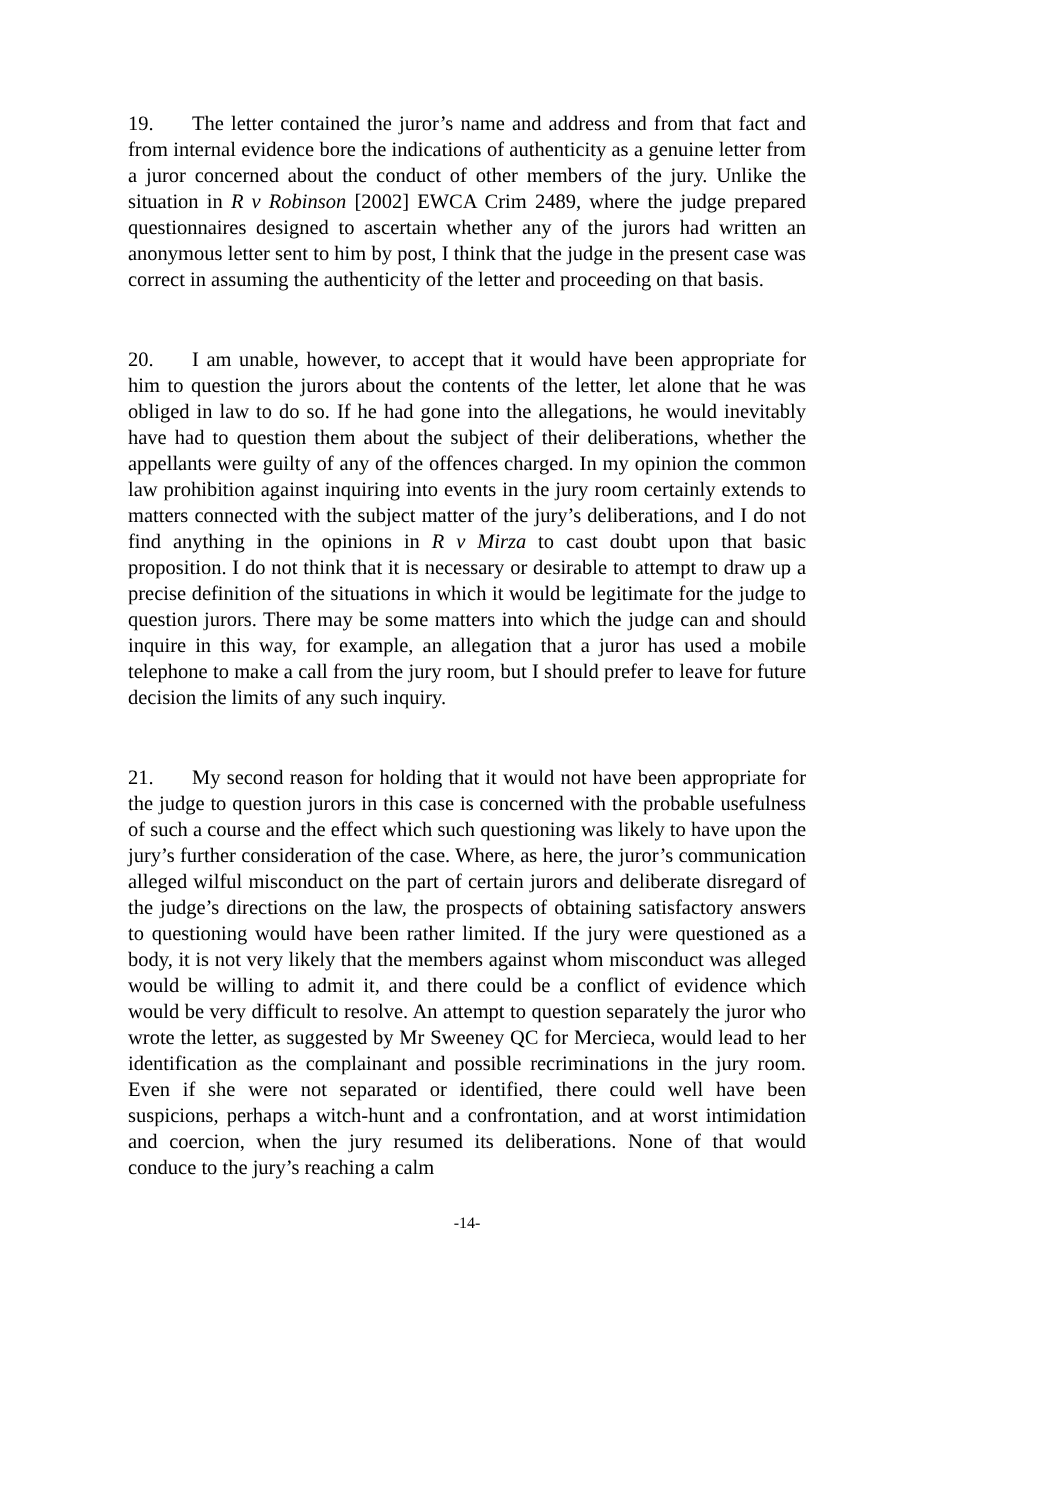19. The letter contained the juror’s name and address and from that fact and from internal evidence bore the indications of authenticity as a genuine letter from a juror concerned about the conduct of other members of the jury. Unlike the situation in R v Robinson [2002] EWCA Crim 2489, where the judge prepared questionnaires designed to ascertain whether any of the jurors had written an anonymous letter sent to him by post, I think that the judge in the present case was correct in assuming the authenticity of the letter and proceeding on that basis.
20. I am unable, however, to accept that it would have been appropriate for him to question the jurors about the contents of the letter, let alone that he was obliged in law to do so. If he had gone into the allegations, he would inevitably have had to question them about the subject of their deliberations, whether the appellants were guilty of any of the offences charged. In my opinion the common law prohibition against inquiring into events in the jury room certainly extends to matters connected with the subject matter of the jury’s deliberations, and I do not find anything in the opinions in R v Mirza to cast doubt upon that basic proposition. I do not think that it is necessary or desirable to attempt to draw up a precise definition of the situations in which it would be legitimate for the judge to question jurors. There may be some matters into which the judge can and should inquire in this way, for example, an allegation that a juror has used a mobile telephone to make a call from the jury room, but I should prefer to leave for future decision the limits of any such inquiry.
21. My second reason for holding that it would not have been appropriate for the judge to question jurors in this case is concerned with the probable usefulness of such a course and the effect which such questioning was likely to have upon the jury’s further consideration of the case. Where, as here, the juror’s communication alleged wilful misconduct on the part of certain jurors and deliberate disregard of the judge’s directions on the law, the prospects of obtaining satisfactory answers to questioning would have been rather limited. If the jury were questioned as a body, it is not very likely that the members against whom misconduct was alleged would be willing to admit it, and there could be a conflict of evidence which would be very difficult to resolve. An attempt to question separately the juror who wrote the letter, as suggested by Mr Sweeney QC for Mercieca, would lead to her identification as the complainant and possible recriminations in the jury room. Even if she were not separated or identified, there could well have been suspicions, perhaps a witch-hunt and a confrontation, and at worst intimidation and coercion, when the jury resumed its deliberations. None of that would conduce to the jury’s reaching a calm
-14-